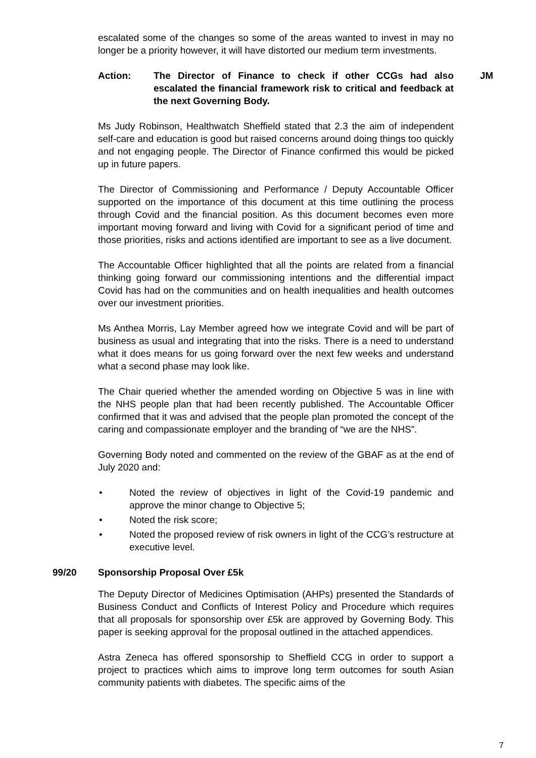escalated some of the changes so some of the areas wanted to invest in may no longer be a priority however, it will have distorted our medium term investments.
Action: The Director of Finance to check if other CCGs had also escalated the financial framework risk to critical and feedback at the next Governing Body. JM
Ms Judy Robinson, Healthwatch Sheffield stated that 2.3 the aim of independent self-care and education is good but raised concerns around doing things too quickly and not engaging people. The Director of Finance confirmed this would be picked up in future papers.
The Director of Commissioning and Performance / Deputy Accountable Officer supported on the importance of this document at this time outlining the process through Covid and the financial position. As this document becomes even more important moving forward and living with Covid for a significant period of time and those priorities, risks and actions identified are important to see as a live document.
The Accountable Officer highlighted that all the points are related from a financial thinking going forward our commissioning intentions and the differential impact Covid has had on the communities and on health inequalities and health outcomes over our investment priorities.
Ms Anthea Morris, Lay Member agreed how we integrate Covid and will be part of business as usual and integrating that into the risks. There is a need to understand what it does means for us going forward over the next few weeks and understand what a second phase may look like.
The Chair queried whether the amended wording on Objective 5 was in line with the NHS people plan that had been recently published. The Accountable Officer confirmed that it was and advised that the people plan promoted the concept of the caring and compassionate employer and the branding of “we are the NHS”.
Governing Body noted and commented on the review of the GBAF as at the end of July 2020 and:
• Noted the review of objectives in light of the Covid-19 pandemic and approve the minor change to Objective 5;
• Noted the risk score;
• Noted the proposed review of risk owners in light of the CCG’s restructure at executive level.
99/20 Sponsorship Proposal Over £5k
The Deputy Director of Medicines Optimisation (AHPs) presented the Standards of Business Conduct and Conflicts of Interest Policy and Procedure which requires that all proposals for sponsorship over £5k are approved by Governing Body. This paper is seeking approval for the proposal outlined in the attached appendices.
Astra Zeneca has offered sponsorship to Sheffield CCG in order to support a project to practices which aims to improve long term outcomes for south Asian community patients with diabetes. The specific aims of the
7